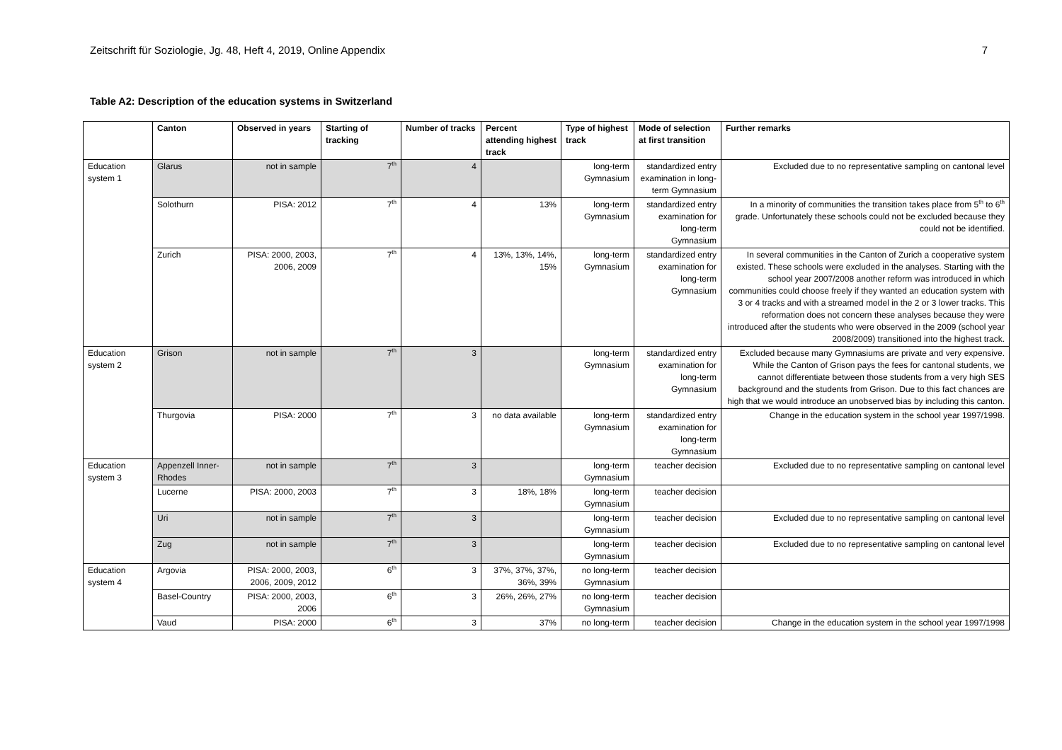Zeitschrift für Soziologie, Jg. 48, Heft 4, 2019, Online Appendix 7
Table A2: Description of the education systems in Switzerland
| | Canton | Observed in years | Starting of tracking | Number of tracks | Percent attending highest track | Type of highest track | Mode of selection at first transition | Further remarks |
| --- | --- | --- | --- | --- | --- | --- | --- | --- |
| Education system 1 | Glarus | not in sample | 7<sup>th</sup> | 4 | | long-term Gymnasium | standardized entry examination in long-term Gymnasium | Excluded due to no representative sampling on cantonal level |
| | Solothurn | PISA: 2012 | 7<sup>th</sup> | 4 | 13% | long-term Gymnasium | standardized entry examination for long-term Gymnasium | In a minority of communities the transition takes place from 5<sup>th</sup> to 6<sup>th</sup> grade. Unfortunately these schools could not be excluded because they could not be identified. |
| | Zurich | PISA: 2000, 2003, 2006, 2009 | 7<sup>th</sup> | 4 | 13%, 13%, 14%, 15% | long-term Gymnasium | standardized entry examination for long-term Gymnasium | In several communities in the Canton of Zurich a cooperative system existed. These schools were excluded in the analyses. Starting with the school year 2007/2008 another reform was introduced in which communities could choose freely if they wanted an education system with 3 or 4 tracks and with a streamed model in the 2 or 3 lower tracks. This reformation does not concern these analyses because they were introduced after the students who were observed in the 2009 (school year 2008/2009) transitioned into the highest track. |
| Education system 2 | Grison | not in sample | 7<sup>th</sup> | 3 | | long-term Gymnasium | standardized entry examination for long-term Gymnasium | Excluded because many Gymnasiums are private and very expensive. While the Canton of Grison pays the fees for cantonal students, we cannot differentiate between those students from a very high SES background and the students from Grison. Due to this fact chances are high that we would introduce an unobserved bias by including this canton. |
| | Thurgovia | PISA: 2000 | 7<sup>th</sup> | 3 | no data available | long-term Gymnasium | standardized entry examination for long-term Gymnasium | Change in the education system in the school year 1997/1998. |
| Education system 3 | Appenzell Inner-Rhodes | not in sample | 7<sup>th</sup> | 3 | | long-term Gymnasium | teacher decision | Excluded due to no representative sampling on cantonal level |
| | Lucerne | PISA: 2000, 2003 | 7<sup>th</sup> | 3 | 18%, 18% | long-term Gymnasium | teacher decision | |
| | Uri | not in sample | 7<sup>th</sup> | 3 | | long-term Gymnasium | teacher decision | Excluded due to no representative sampling on cantonal level |
| | Zug | not in sample | 7<sup>th</sup> | 3 | | long-term Gymnasium | teacher decision | Excluded due to no representative sampling on cantonal level |
| Education system 4 | Argovia | PISA: 2000, 2003, 2006, 2009, 2012 | 6<sup>th</sup> | 3 | 37%, 37%, 37%, 36%, 39% | no long-term Gymnasium | teacher decision | |
| | Basel-Country | PISA: 2000, 2003, 2006 | 6<sup>th</sup> | 3 | 26%, 26%, 27% | no long-term Gymnasium | teacher decision | |
| | Vaud | PISA: 2000 | 6<sup>th</sup> | 3 | 37% | no long-term | teacher decision | Change in the education system in the school year 1997/1998 |